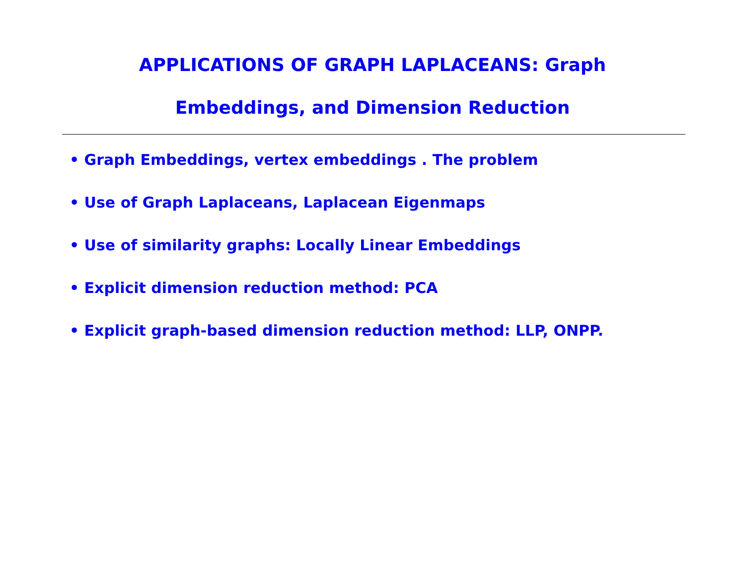APPLICATIONS OF GRAPH LAPLACEANS: Graph
Embeddings, and Dimension Reduction
• Graph Embeddings, vertex embeddings . The problem
• Use of Graph Laplaceans, Laplacean Eigenmaps
• Use of similarity graphs: Locally Linear Embeddings
• Explicit dimension reduction method: PCA
• Explicit graph-based dimension reduction method: LLP, ONPP.